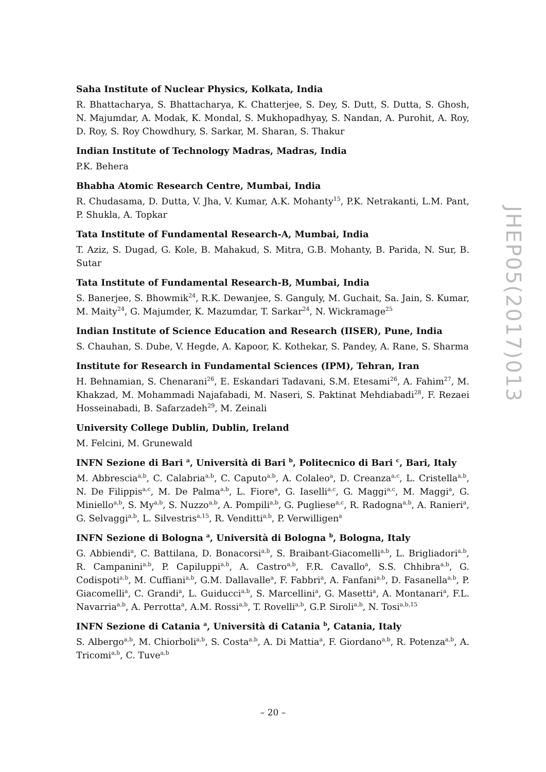Saha Institute of Nuclear Physics, Kolkata, India
R. Bhattacharya, S. Bhattacharya, K. Chatterjee, S. Dey, S. Dutt, S. Dutta, S. Ghosh, N. Majumdar, A. Modak, K. Mondal, S. Mukhopadhyay, S. Nandan, A. Purohit, A. Roy, D. Roy, S. Roy Chowdhury, S. Sarkar, M. Sharan, S. Thakur
Indian Institute of Technology Madras, Madras, India
P.K. Behera
Bhabha Atomic Research Centre, Mumbai, India
R. Chudasama, D. Dutta, V. Jha, V. Kumar, A.K. Mohanty<sup>15</sup>, P.K. Netrakanti, L.M. Pant, P. Shukla, A. Topkar
Tata Institute of Fundamental Research-A, Mumbai, India
T. Aziz, S. Dugad, G. Kole, B. Mahakud, S. Mitra, G.B. Mohanty, B. Parida, N. Sur, B. Sutar
Tata Institute of Fundamental Research-B, Mumbai, India
S. Banerjee, S. Bhowmik<sup>24</sup>, R.K. Dewanjee, S. Ganguly, M. Guchait, Sa. Jain, S. Kumar, M. Maity<sup>24</sup>, G. Majumder, K. Mazumdar, T. Sarkar<sup>24</sup>, N. Wickramage<sup>25</sup>
Indian Institute of Science Education and Research (IISER), Pune, India
S. Chauhan, S. Dube, V. Hegde, A. Kapoor, K. Kothekar, S. Pandey, A. Rane, S. Sharma
Institute for Research in Fundamental Sciences (IPM), Tehran, Iran
H. Behnamian, S. Chenarani<sup>26</sup>, E. Eskandari Tadavani, S.M. Etesami<sup>26</sup>, A. Fahim<sup>27</sup>, M. Khakzad, M. Mohammadi Najafabadi, M. Naseri, S. Paktinat Mehdiabadi<sup>28</sup>, F. Rezaei Hosseinabadi, B. Safarzadeh<sup>29</sup>, M. Zeinali
University College Dublin, Dublin, Ireland
M. Felcini, M. Grunewald
INFN Sezione di Bari <sup>a</sup>, Università di Bari <sup>b</sup>, Politecnico di Bari <sup>c</sup>, Bari, Italy
M. Abbrescia<sup>a,b</sup>, C. Calabria<sup>a,b</sup>, C. Caputo<sup>a,b</sup>, A. Colaleo<sup>a</sup>, D. Creanza<sup>a,c</sup>, L. Cristella<sup>a,b</sup>, N. De Filippis<sup>a,c</sup>, M. De Palma<sup>a,b</sup>, L. Fiore<sup>a</sup>, G. Iaselli<sup>a,c</sup>, G. Maggi<sup>a,c</sup>, M. Maggi<sup>a</sup>, G. Miniello<sup>a,b</sup>, S. My<sup>a,b</sup>, S. Nuzzo<sup>a,b</sup>, A. Pompili<sup>a,b</sup>, G. Pugliese<sup>a,c</sup>, R. Radogna<sup>a,b</sup>, A. Ranieri<sup>a</sup>, G. Selvaggi<sup>a,b</sup>, L. Silvestris<sup>a,15</sup>, R. Venditti<sup>a,b</sup>, P. Verwilligen<sup>a</sup>
INFN Sezione di Bologna <sup>a</sup>, Università di Bologna <sup>b</sup>, Bologna, Italy
G. Abbiendi<sup>a</sup>, C. Battilana, D. Bonacorsi<sup>a,b</sup>, S. Braibant-Giacomelli<sup>a,b</sup>, L. Brigliadori<sup>a,b</sup>, R. Campanini<sup>a,b</sup>, P. Capiluppi<sup>a,b</sup>, A. Castro<sup>a,b</sup>, F.R. Cavallo<sup>a</sup>, S.S. Chhibra<sup>a,b</sup>, G. Codispoti<sup>a,b</sup>, M. Cuffiani<sup>a,b</sup>, G.M. Dallavalle<sup>a</sup>, F. Fabbri<sup>a</sup>, A. Fanfani<sup>a,b</sup>, D. Fasanella<sup>a,b</sup>, P. Giacomelli<sup>a</sup>, C. Grandi<sup>a</sup>, L. Guiducci<sup>a,b</sup>, S. Marcellini<sup>a</sup>, G. Masetti<sup>a</sup>, A. Montanari<sup>a</sup>, F.L. Navarria<sup>a,b</sup>, A. Perrotta<sup>a</sup>, A.M. Rossi<sup>a,b</sup>, T. Rovelli<sup>a,b</sup>, G.P. Siroli<sup>a,b</sup>, N. Tosi<sup>a,b,15</sup>
INFN Sezione di Catania <sup>a</sup>, Università di Catania <sup>b</sup>, Catania, Italy
S. Albergo<sup>a,b</sup>, M. Chiorboli<sup>a,b</sup>, S. Costa<sup>a,b</sup>, A. Di Mattia<sup>a</sup>, F. Giordano<sup>a,b</sup>, R. Potenza<sup>a,b</sup>, A. Tricomi<sup>a,b</sup>, C. Tuve<sup>a,b</sup>
JHEP05(2017)013
– 20 –